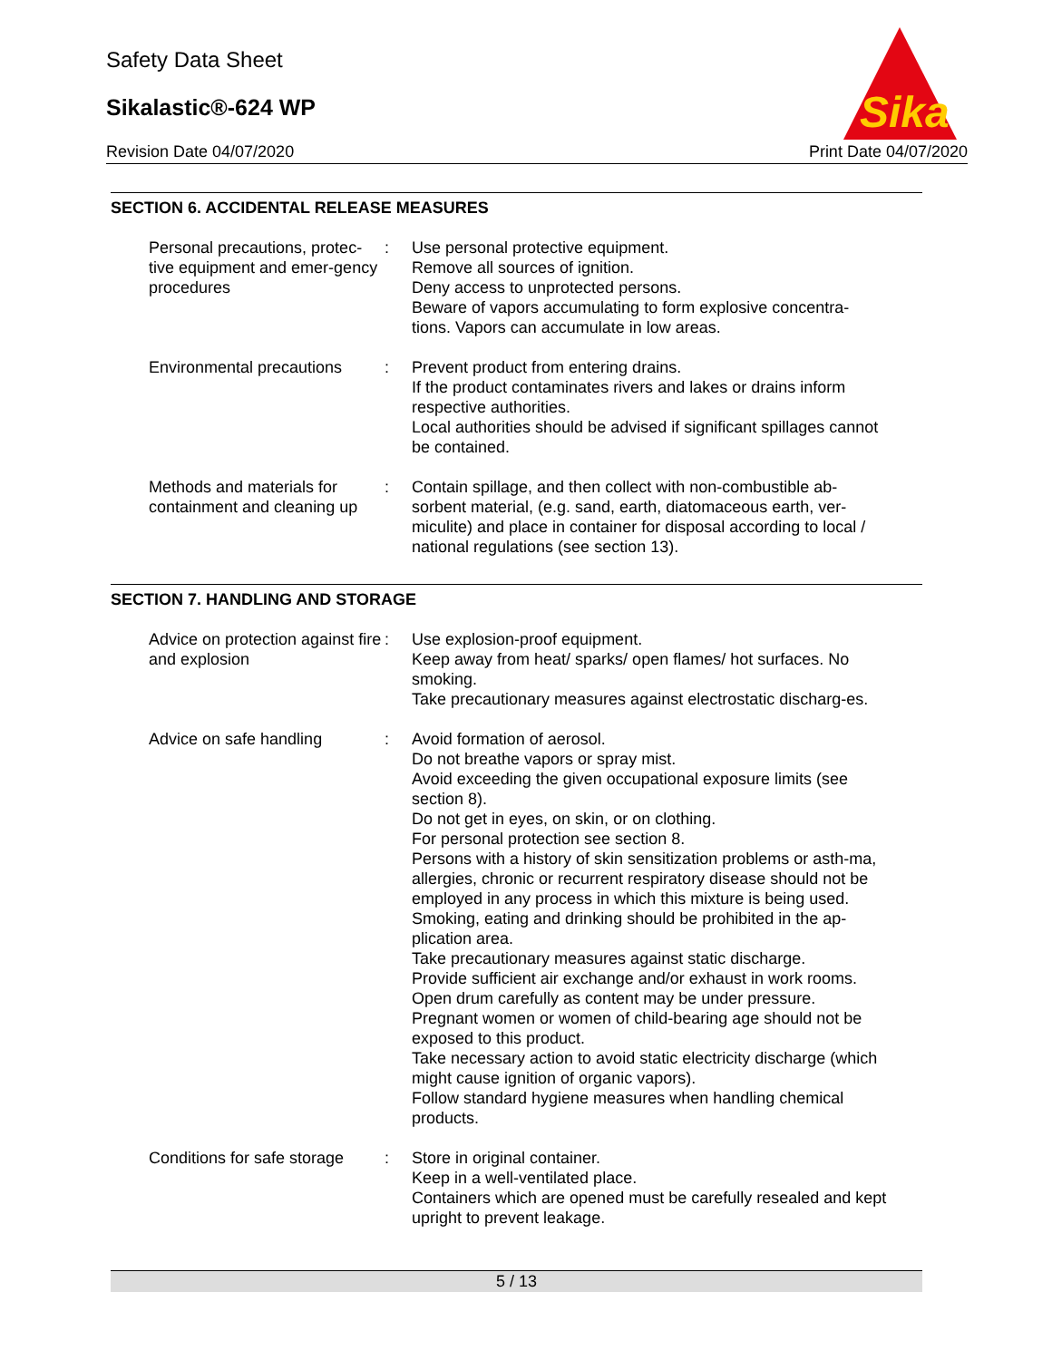Safety Data Sheet
Sikalastic®-624 WP
Revision Date 04/07/2020 Print Date 04/07/2020
Sika
SECTION 6. ACCIDENTAL RELEASE MEASURES
Personal precautions, protec-tive equipment and emer-gency procedures
: Use personal protective equipment.
Remove all sources of ignition.
Deny access to unprotected persons.
Beware of vapors accumulating to form explosive concentra-tions. Vapors can accumulate in low areas.
Environmental precautions
: Prevent product from entering drains.
If the product contaminates rivers and lakes or drains inform respective authorities.
Local authorities should be advised if significant spillages cannot be contained.
Methods and materials for containment and cleaning up
: Contain spillage, and then collect with non-combustible ab-sorbent material, (e.g. sand, earth, diatomaceous earth, ver-miculite) and place in container for disposal according to local / national regulations (see section 13).
SECTION 7. HANDLING AND STORAGE
Advice on protection against fire and explosion
: Use explosion-proof equipment.
Keep away from heat/ sparks/ open flames/ hot surfaces. No smoking.
Take precautionary measures against electrostatic discharg-es.
Advice on safe handling : Avoid formation of aerosol.
Do not breathe vapors or spray mist.
Avoid exceeding the given occupational exposure limits (see section 8).
Do not get in eyes, on skin, or on clothing.
For personal protection see section 8.
Persons with a history of skin sensitization problems or asth-ma, allergies, chronic or recurrent respiratory disease should not be employed in any process in which this mixture is being used.
Smoking, eating and drinking should be prohibited in the ap-plication area.
Take precautionary measures against static discharge.
Provide sufficient air exchange and/or exhaust in work rooms.
Open drum carefully as content may be under pressure.
Pregnant women or women of child-bearing age should not be exposed to this product.
Take necessary action to avoid static electricity discharge (which might cause ignition of organic vapors).
Follow standard hygiene measures when handling chemical products.
Conditions for safe storage
: Store in original container.
Keep in a well-ventilated place.
Containers which are opened must be carefully resealed and kept upright to prevent leakage.
5 / 13